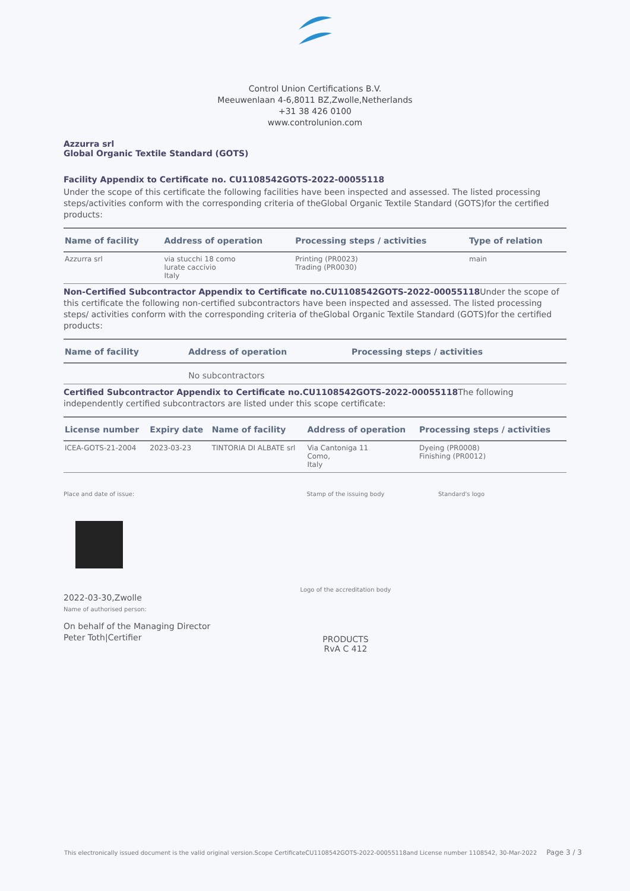Control Union Certifications B.V.
Meeuwenlaan 4-6,8011 BZ,Zwolle,Netherlands
+31 38 426 0100
www.controlunion.com
Azzurra srl
Global Organic Textile Standard (GOTS)
Facility Appendix to Certificate no. CU1108542GOTS-2022-00055118
Under the scope of this certificate the following facilities have been inspected and assessed. The listed processing steps/activities conform with the corresponding criteria of theGlobal Organic Textile Standard (GOTS)for the certified products:
| Name of facility | Address of operation | Processing steps / activities | Type of relation |
| --- | --- | --- | --- |
| Azzurra srl | via stucchi 18 como lurate caccivio Italy | Printing (PR0023) Trading (PR0030) | main |
Non-Certified Subcontractor Appendix to Certificate no.CU1108542GOTS-2022-00055118 Under the scope of this certificate the following non-certified subcontractors have been inspected and assessed. The listed processing steps/ activities conform with the corresponding criteria of theGlobal Organic Textile Standard (GOTS)for the certified products:
| Name of facility | Address of operation | Processing steps / activities |
| --- | --- | --- |
| | No subcontractors | |
Certified Subcontractor Appendix to Certificate no.CU1108542GOTS-2022-00055118 The following independently certified subcontractors are listed under this scope certificate:
| License number | Expiry date | Name of facility | Address of operation | Processing steps / activities |
| --- | --- | --- | --- | --- |
| ICEA-GOTS-21-2004 | 2023-03-23 | TINTORIA DI ALBATE srl | Via Cantoniga 11 Como, Italy | Dyeing (PR0008) Finishing (PR0012) |
Place and date of issue:
2022-03-30,Zwolle
Name of authorised person:
On behalf of the Managing Director
Peter Toth|Certifier
Stamp of the issuing body
Logo of the accreditation body
PRODUCTS
RvA C 412
Standard's logo
This electronically issued document is the valid original version.Scope CertificateCU1108542GOTS-2022-00055118and License number 1108542, 30-Mar-2022 Page 3 / 3